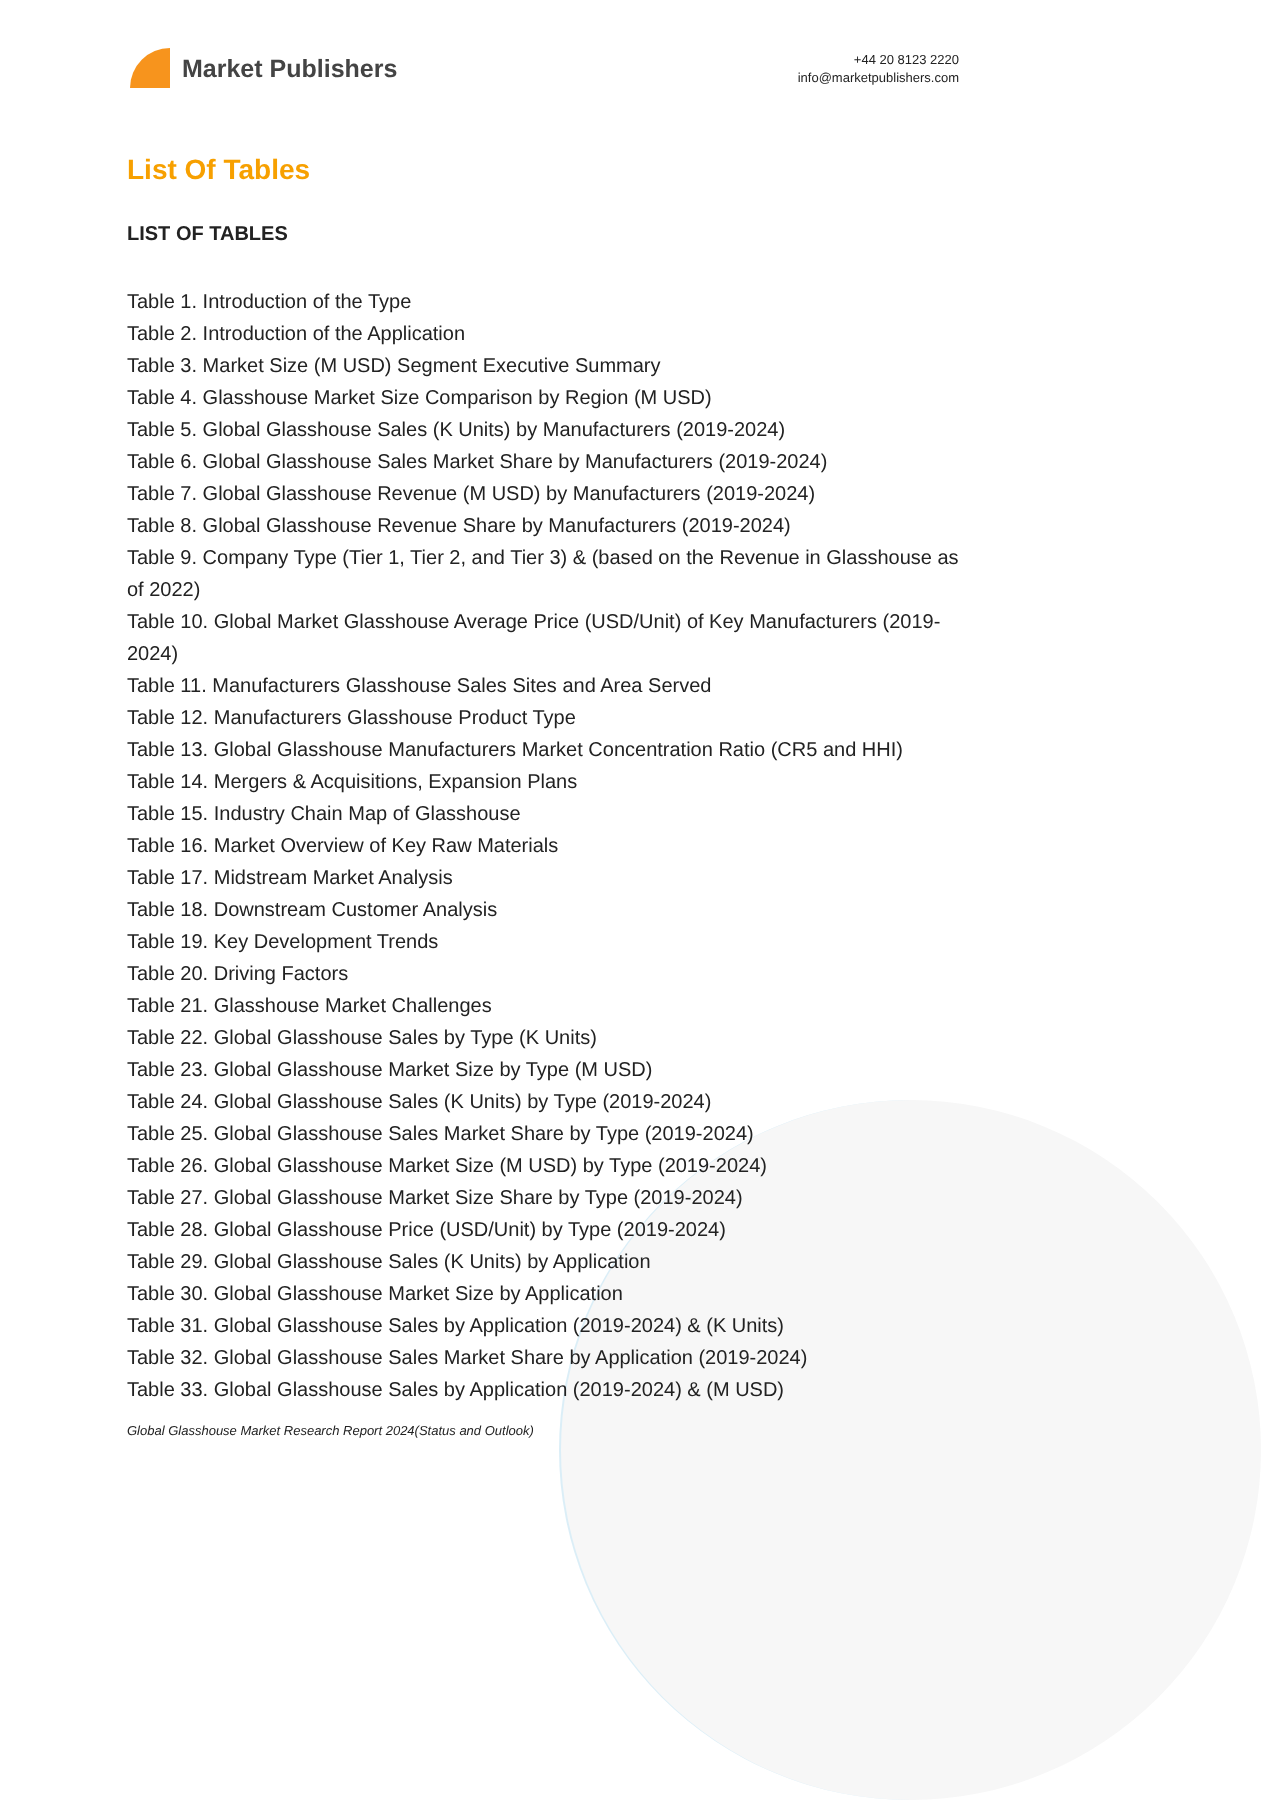Market Publishers
+44 20 8123 2220
info@marketpublishers.com
List Of Tables
LIST OF TABLES
Table 1. Introduction of the Type
Table 2. Introduction of the Application
Table 3. Market Size (M USD) Segment Executive Summary
Table 4. Glasshouse Market Size Comparison by Region (M USD)
Table 5. Global Glasshouse Sales (K Units) by Manufacturers (2019-2024)
Table 6. Global Glasshouse Sales Market Share by Manufacturers (2019-2024)
Table 7. Global Glasshouse Revenue (M USD) by Manufacturers (2019-2024)
Table 8. Global Glasshouse Revenue Share by Manufacturers (2019-2024)
Table 9. Company Type (Tier 1, Tier 2, and Tier 3) & (based on the Revenue in Glasshouse as of 2022)
Table 10. Global Market Glasshouse Average Price (USD/Unit) of Key Manufacturers (2019-2024)
Table 11. Manufacturers Glasshouse Sales Sites and Area Served
Table 12. Manufacturers Glasshouse Product Type
Table 13. Global Glasshouse Manufacturers Market Concentration Ratio (CR5 and HHI)
Table 14. Mergers & Acquisitions, Expansion Plans
Table 15. Industry Chain Map of Glasshouse
Table 16. Market Overview of Key Raw Materials
Table 17. Midstream Market Analysis
Table 18. Downstream Customer Analysis
Table 19. Key Development Trends
Table 20. Driving Factors
Table 21. Glasshouse Market Challenges
Table 22. Global Glasshouse Sales by Type (K Units)
Table 23. Global Glasshouse Market Size by Type (M USD)
Table 24. Global Glasshouse Sales (K Units) by Type (2019-2024)
Table 25. Global Glasshouse Sales Market Share by Type (2019-2024)
Table 26. Global Glasshouse Market Size (M USD) by Type (2019-2024)
Table 27. Global Glasshouse Market Size Share by Type (2019-2024)
Table 28. Global Glasshouse Price (USD/Unit) by Type (2019-2024)
Table 29. Global Glasshouse Sales (K Units) by Application
Table 30. Global Glasshouse Market Size by Application
Table 31. Global Glasshouse Sales by Application (2019-2024) & (K Units)
Table 32. Global Glasshouse Sales Market Share by Application (2019-2024)
Table 33. Global Glasshouse Sales by Application (2019-2024) & (M USD)
Global Glasshouse Market Research Report 2024(Status and Outlook)